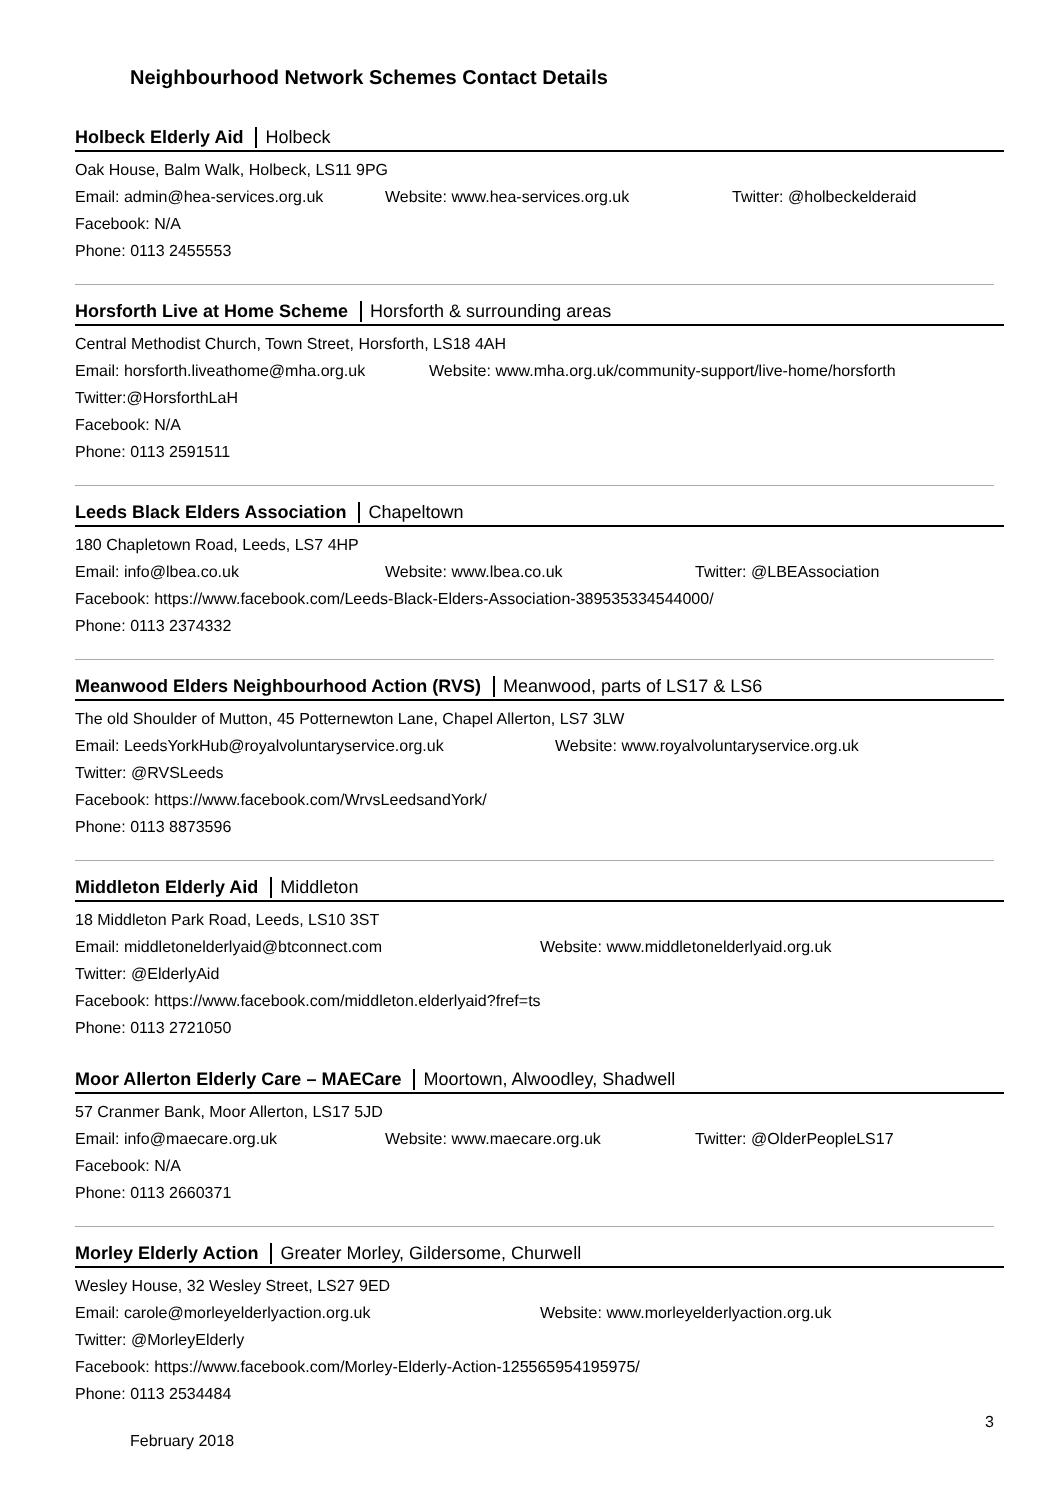Neighbourhood Network Schemes Contact Details
Holbeck Elderly Aid Holbeck
Oak House, Balm Walk, Holbeck, LS11 9PG
Email: admin@hea-services.org.uk Website: www.hea-services.org.uk Twitter: @holbeckelderaid
Facebook: N/A
Phone: 0113 2455553
Horsforth Live at Home Scheme Horsforth & surrounding areas
Central Methodist Church, Town Street, Horsforth, LS18 4AH
Email: horsforth.liveathome@mha.org.uk Website: www.mha.org.uk/community-support/live-home/horsforth
Twitter:@HorsforthLaH
Facebook: N/A
Phone: 0113 2591511
Leeds Black Elders Association Chapeltown
180 Chapletown Road, Leeds, LS7 4HP
Email: info@lbea.co.uk Website: www.lbea.co.uk Twitter: @LBEAssociation
Facebook: https://www.facebook.com/Leeds-Black-Elders-Association-389535334544000/
Phone: 0113 2374332
Meanwood Elders Neighbourhood Action (RVS) Meanwood, parts of LS17 & LS6
The old Shoulder of Mutton, 45 Potternewton Lane, Chapel Allerton, LS7 3LW
Email: LeedsYorkHub@royalvoluntaryservice.org.uk Website: www.royalvoluntaryservice.org.uk
Twitter: @RVSLeeds
Facebook: https://www.facebook.com/WrvsLeedsandYork/
Phone: 0113 8873596
Middleton Elderly Aid Middleton
18 Middleton Park Road, Leeds, LS10 3ST
Email: middletonelderlyaid@btconnect.com Website: www.middletonelderlyaid.org.uk
Twitter: @ElderlyAid
Facebook: https://www.facebook.com/middleton.elderlyaid?fref=ts
Phone: 0113 2721050
Moor Allerton Elderly Care – MAECare Moortown, Alwoodley, Shadwell
57 Cranmer Bank, Moor Allerton, LS17 5JD
Email: info@maecare.org.uk Website: www.maecare.org.uk Twitter: @OlderPeopleLS17
Facebook: N/A
Phone: 0113 2660371
Morley Elderly Action Greater Morley, Gildersome, Churwell
Wesley House, 32 Wesley Street, LS27 9ED
Email: carole@morleyelderlyaction.org.uk Website: www.morleyelderlyaction.org.uk
Twitter: @MorleyElderly
Facebook: https://www.facebook.com/Morley-Elderly-Action-125565954195975/
Phone: 0113 2534484
3
February 2018